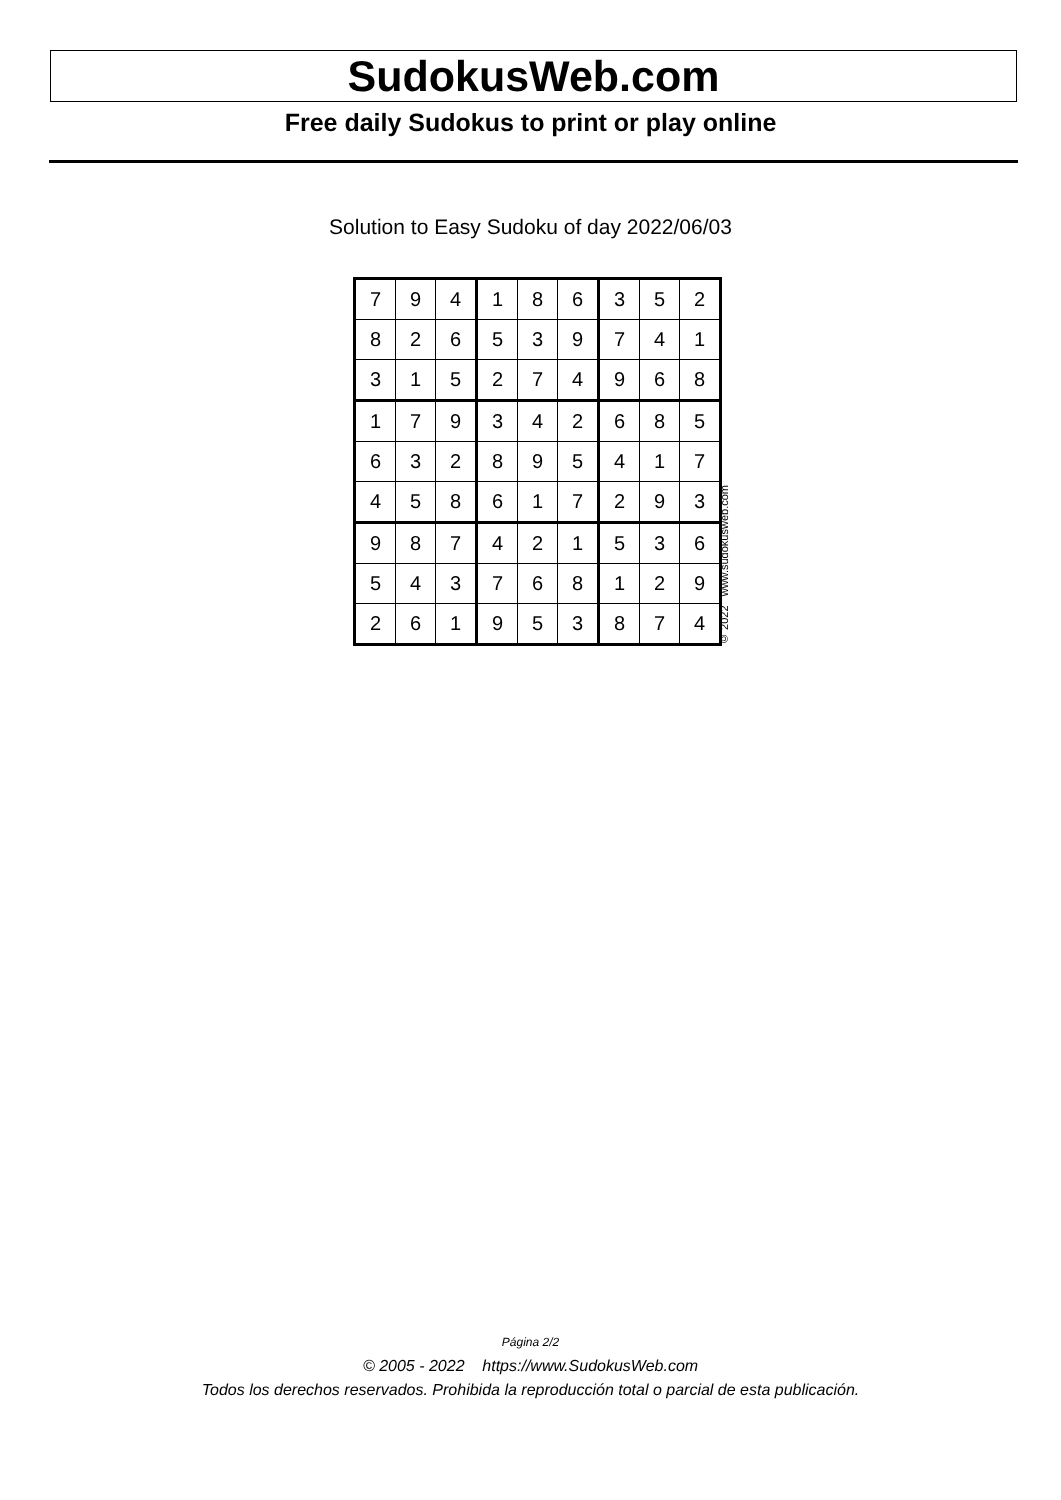SudokusWeb.com
Free daily Sudokus to print or play online
Solution to Easy Sudoku of day 2022/06/03
| 7 | 9 | 4 | 1 | 8 | 6 | 3 | 5 | 2 |
| 8 | 2 | 6 | 5 | 3 | 9 | 7 | 4 | 1 |
| 3 | 1 | 5 | 2 | 7 | 4 | 9 | 6 | 8 |
| 1 | 7 | 9 | 3 | 4 | 2 | 6 | 8 | 5 |
| 6 | 3 | 2 | 8 | 9 | 5 | 4 | 1 | 7 |
| 4 | 5 | 8 | 6 | 1 | 7 | 2 | 9 | 3 |
| 9 | 8 | 7 | 4 | 2 | 1 | 5 | 3 | 6 |
| 5 | 4 | 3 | 7 | 6 | 8 | 1 | 2 | 9 |
| 2 | 6 | 1 | 9 | 5 | 3 | 8 | 7 | 4 |
© 2022 www.sudokusweb.com
Página 2/2
© 2005 - 2022 https://www.SudokusWeb.com
Todos los derechos reservados. Prohibida la reproducción total o parcial de esta publicación.